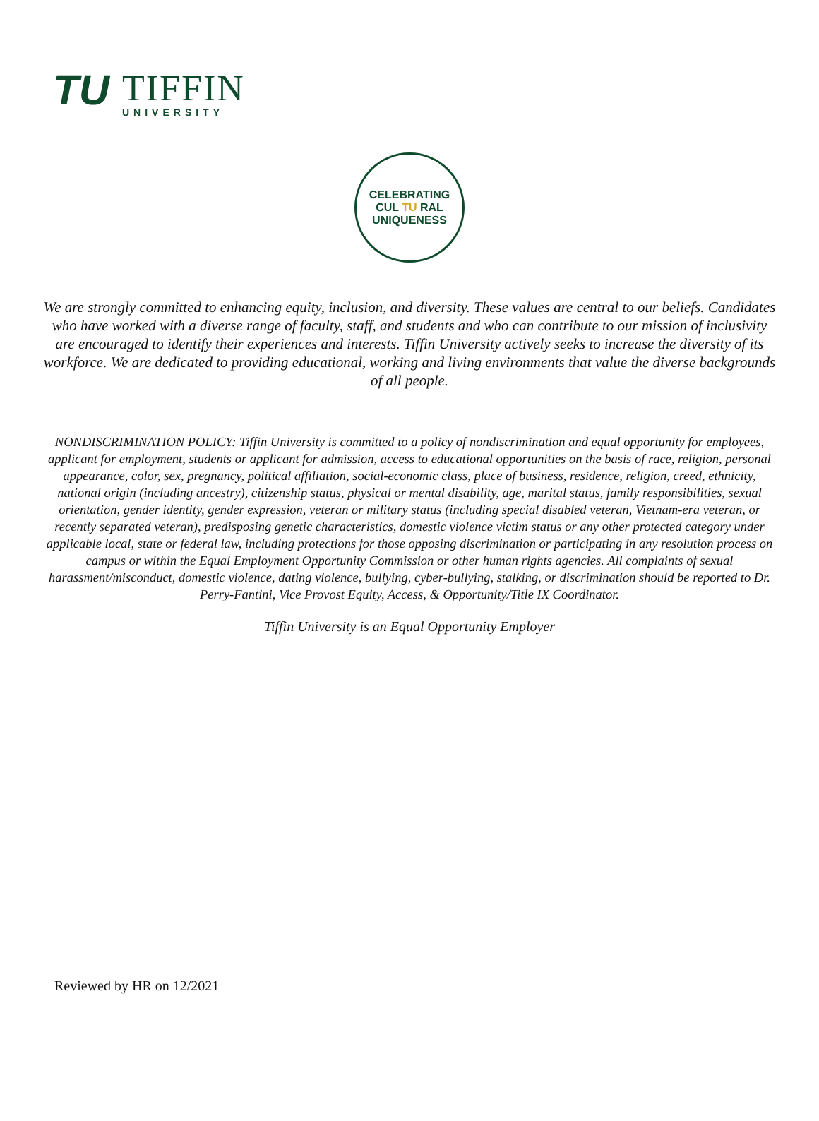TU
TIFFIN
UNIVERSITY
CELEBRATING
CUL TU RAL
UNIQUENESS
We are strongly committed to enhancing equity, inclusion, and diversity. These values are central to our beliefs. Candidates who have worked with a diverse range of faculty, staff, and students and who can contribute to our mission of inclusivity are encouraged to identify their experiences and interests. Tiffin University actively seeks to increase the diversity of its workforce. We are dedicated to providing educational, working and living environments that value the diverse backgrounds of all people.
NONDISCRIMINATION POLICY: Tiffin University is committed to a policy of nondiscrimination and equal opportunity for employees, applicant for employment, students or applicant for admission, access to educational opportunities on the basis of race, religion, personal appearance, color, sex, pregnancy, political affiliation, social-economic class, place of business, residence, religion, creed, ethnicity, national origin (including ancestry), citizenship status, physical or mental disability, age, marital status, family responsibilities, sexual orientation, gender identity, gender expression, veteran or military status (including special disabled veteran, Vietnam-era veteran, or recently separated veteran), predisposing genetic characteristics, domestic violence victim status or any other protected category under applicable local, state or federal law, including protections for those opposing discrimination or participating in any resolution process on campus or within the Equal Employment Opportunity Commission or other human rights agencies. All complaints of sexual harassment/misconduct, domestic violence, dating violence, bullying, cyber-bullying, stalking, or discrimination should be reported to Dr. Perry-Fantini, Vice Provost Equity, Access, & Opportunity/Title IX Coordinator.
Tiffin University is an Equal Opportunity Employer
Reviewed by HR on 12/2021